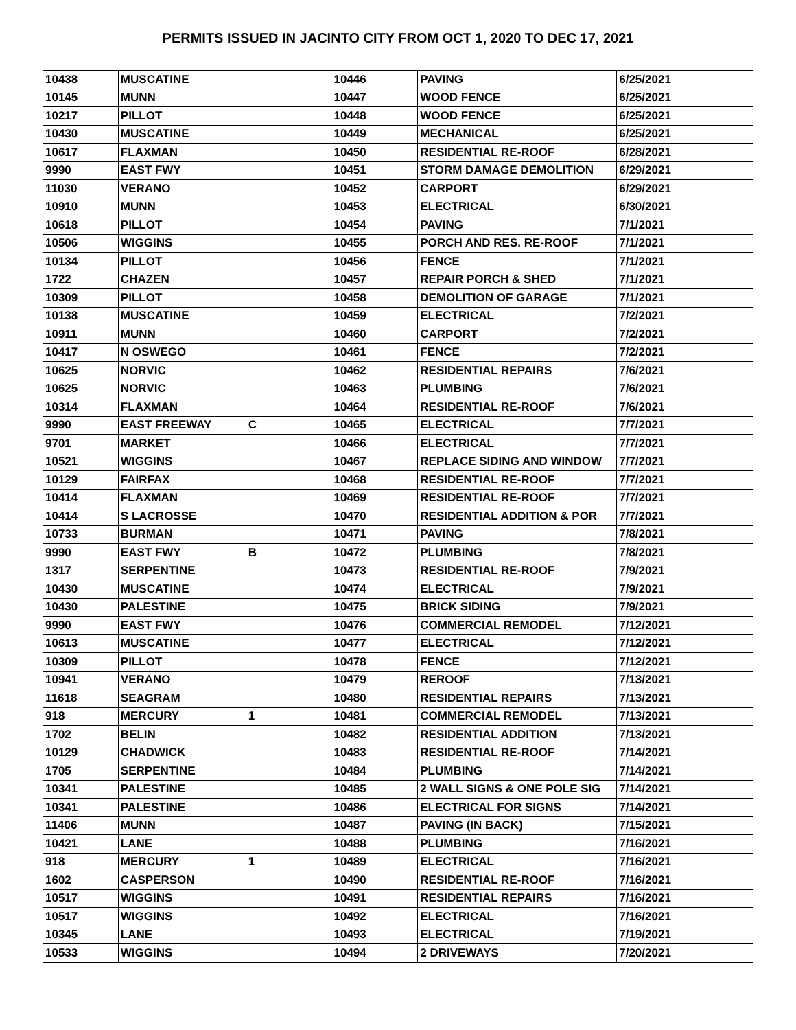PERMITS ISSUED IN JACINTO CITY FROM OCT 1, 2020 TO DEC 17, 2021
| 10438 | MUSCATINE | | 10446 | PAVING | 6/25/2021 |
| 10145 | MUNN | | 10447 | WOOD FENCE | 6/25/2021 |
| 10217 | PILLOT | | 10448 | WOOD FENCE | 6/25/2021 |
| 10430 | MUSCATINE | | 10449 | MECHANICAL | 6/25/2021 |
| 10617 | FLAXMAN | | 10450 | RESIDENTIAL RE-ROOF | 6/28/2021 |
| 9990 | EAST FWY | | 10451 | STORM DAMAGE DEMOLITION | 6/29/2021 |
| 11030 | VERANO | | 10452 | CARPORT | 6/29/2021 |
| 10910 | MUNN | | 10453 | ELECTRICAL | 6/30/2021 |
| 10618 | PILLOT | | 10454 | PAVING | 7/1/2021 |
| 10506 | WIGGINS | | 10455 | PORCH AND RES. RE-ROOF | 7/1/2021 |
| 10134 | PILLOT | | 10456 | FENCE | 7/1/2021 |
| 1722 | CHAZEN | | 10457 | REPAIR PORCH & SHED | 7/1/2021 |
| 10309 | PILLOT | | 10458 | DEMOLITION OF GARAGE | 7/1/2021 |
| 10138 | MUSCATINE | | 10459 | ELECTRICAL | 7/2/2021 |
| 10911 | MUNN | | 10460 | CARPORT | 7/2/2021 |
| 10417 | N OSWEGO | | 10461 | FENCE | 7/2/2021 |
| 10625 | NORVIC | | 10462 | RESIDENTIAL REPAIRS | 7/6/2021 |
| 10625 | NORVIC | | 10463 | PLUMBING | 7/6/2021 |
| 10314 | FLAXMAN | | 10464 | RESIDENTIAL RE-ROOF | 7/6/2021 |
| 9990 | EAST FREEWAY | C | 10465 | ELECTRICAL | 7/7/2021 |
| 9701 | MARKET | | 10466 | ELECTRICAL | 7/7/2021 |
| 10521 | WIGGINS | | 10467 | REPLACE SIDING AND WINDOW | 7/7/2021 |
| 10129 | FAIRFAX | | 10468 | RESIDENTIAL RE-ROOF | 7/7/2021 |
| 10414 | FLAXMAN | | 10469 | RESIDENTIAL RE-ROOF | 7/7/2021 |
| 10414 | S LACROSSE | | 10470 | RESIDENTIAL ADDITION & POR | 7/7/2021 |
| 10733 | BURMAN | | 10471 | PAVING | 7/8/2021 |
| 9990 | EAST FWY | B | 10472 | PLUMBING | 7/8/2021 |
| 1317 | SERPENTINE | | 10473 | RESIDENTIAL RE-ROOF | 7/9/2021 |
| 10430 | MUSCATINE | | 10474 | ELECTRICAL | 7/9/2021 |
| 10430 | PALESTINE | | 10475 | BRICK SIDING | 7/9/2021 |
| 9990 | EAST FWY | | 10476 | COMMERCIAL REMODEL | 7/12/2021 |
| 10613 | MUSCATINE | | 10477 | ELECTRICAL | 7/12/2021 |
| 10309 | PILLOT | | 10478 | FENCE | 7/12/2021 |
| 10941 | VERANO | | 10479 | REROOF | 7/13/2021 |
| 11618 | SEAGRAM | | 10480 | RESIDENTIAL REPAIRS | 7/13/2021 |
| 918 | MERCURY | 1 | 10481 | COMMERCIAL REMODEL | 7/13/2021 |
| 1702 | BELIN | | 10482 | RESIDENTIAL ADDITION | 7/13/2021 |
| 10129 | CHADWICK | | 10483 | RESIDENTIAL RE-ROOF | 7/14/2021 |
| 1705 | SERPENTINE | | 10484 | PLUMBING | 7/14/2021 |
| 10341 | PALESTINE | | 10485 | 2 WALL SIGNS & ONE POLE SIG | 7/14/2021 |
| 10341 | PALESTINE | | 10486 | ELECTRICAL FOR SIGNS | 7/14/2021 |
| 11406 | MUNN | | 10487 | PAVING (IN BACK) | 7/15/2021 |
| 10421 | LANE | | 10488 | PLUMBING | 7/16/2021 |
| 918 | MERCURY | 1 | 10489 | ELECTRICAL | 7/16/2021 |
| 1602 | CASPERSON | | 10490 | RESIDENTIAL RE-ROOF | 7/16/2021 |
| 10517 | WIGGINS | | 10491 | RESIDENTIAL REPAIRS | 7/16/2021 |
| 10517 | WIGGINS | | 10492 | ELECTRICAL | 7/16/2021 |
| 10345 | LANE | | 10493 | ELECTRICAL | 7/19/2021 |
| 10533 | WIGGINS | | 10494 | 2 DRIVEWAYS | 7/20/2021 |